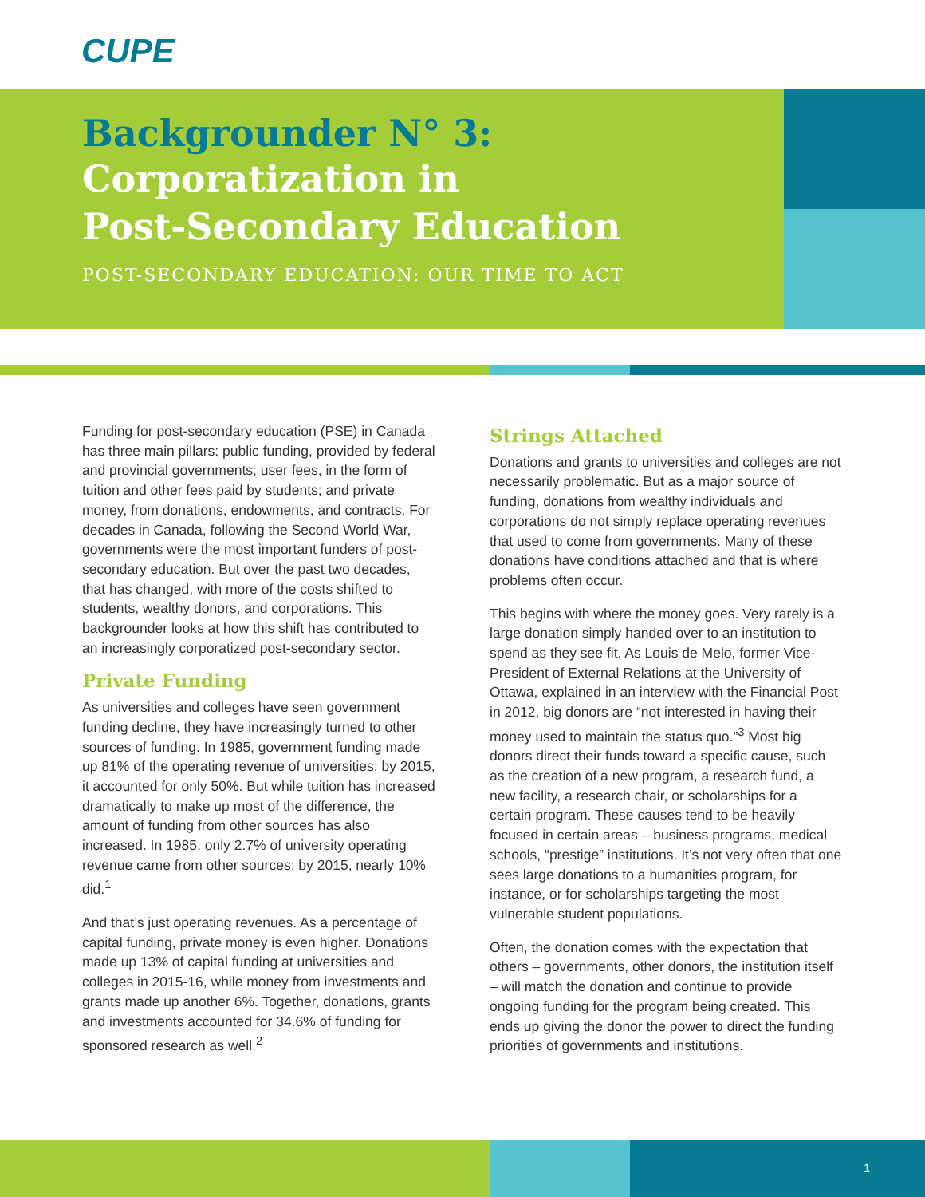CUPE
Backgrounder N° 3:
Corporatization in
Post-Secondary Education
POST-SECONDARY EDUCATION: OUR TIME TO ACT
Funding for post-secondary education (PSE) in Canada has three main pillars: public funding, provided by federal and provincial governments; user fees, in the form of tuition and other fees paid by students; and private money, from donations, endowments, and contracts. For decades in Canada, following the Second World War, governments were the most important funders of post-secondary education. But over the past two decades, that has changed, with more of the costs shifted to students, wealthy donors, and corporations. This backgrounder looks at how this shift has contributed to an increasingly corporatized post-secondary sector.
Private Funding
As universities and colleges have seen government funding decline, they have increasingly turned to other sources of funding. In 1985, government funding made up 81% of the operating revenue of universities; by 2015, it accounted for only 50%. But while tuition has increased dramatically to make up most of the difference, the amount of funding from other sources has also increased. In 1985, only 2.7% of university operating revenue came from other sources; by 2015, nearly 10% did.<sup>1</sup>
And that’s just operating revenues. As a percentage of capital funding, private money is even higher. Donations made up 13% of capital funding at universities and colleges in 2015-16, while money from investments and grants made up another 6%. Together, donations, grants and investments accounted for 34.6% of funding for sponsored research as well.<sup>2</sup>
Strings Attached
Donations and grants to universities and colleges are not necessarily problematic. But as a major source of funding, donations from wealthy individuals and corporations do not simply replace operating revenues that used to come from governments. Many of these donations have conditions attached and that is where problems often occur.
This begins with where the money goes. Very rarely is a large donation simply handed over to an institution to spend as they see fit. As Louis de Melo, former Vice-President of External Relations at the University of Ottawa, explained in an interview with the Financial Post in 2012, big donors are “not interested in having their money used to maintain the status quo.”<sup>3</sup> Most big donors direct their funds toward a specific cause, such as the creation of a new program, a research fund, a new facility, a research chair, or scholarships for a certain program. These causes tend to be heavily focused in certain areas – business programs, medical schools, “prestige” institutions. It’s not very often that one sees large donations to a humanities program, for instance, or for scholarships targeting the most vulnerable student populations.
Often, the donation comes with the expectation that others – governments, other donors, the institution itself – will match the donation and continue to provide ongoing funding for the program being created. This ends up giving the donor the power to direct the funding priorities of governments and institutions.
1